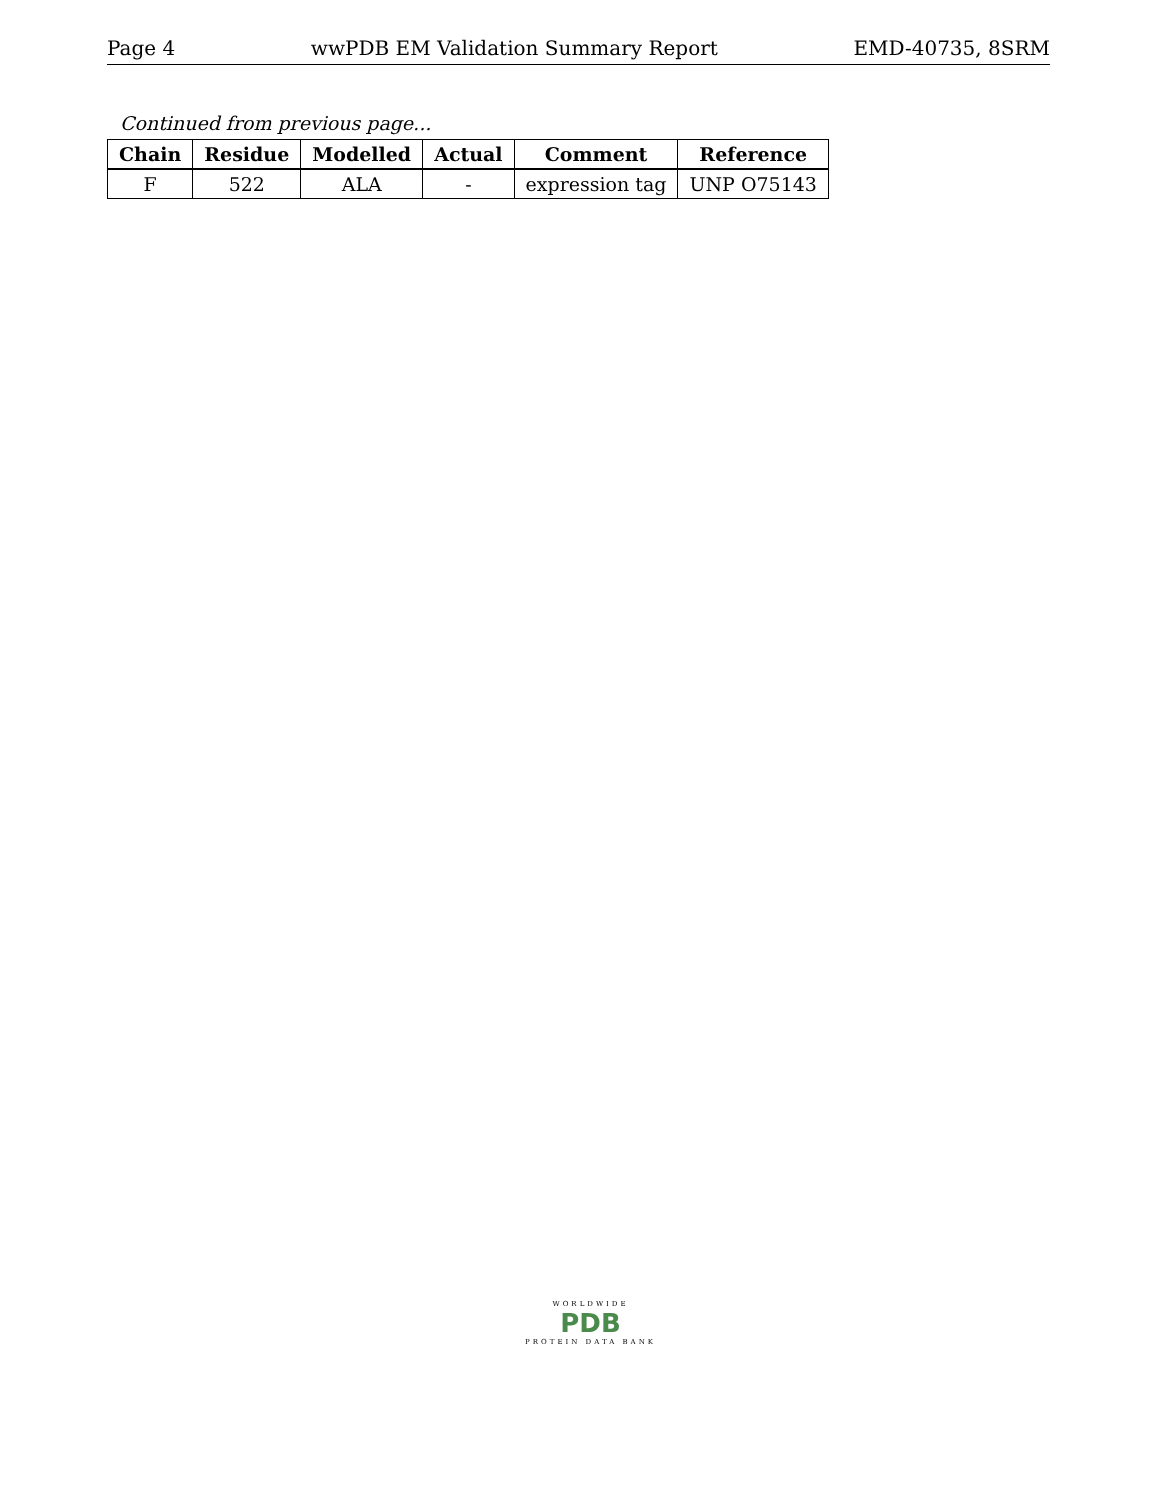Page 4 wwPDB EM Validation Summary Report EMD-40735, 8SRM
Continued from previous page...
| Chain | Residue | Modelled | Actual | Comment | Reference |
| --- | --- | --- | --- | --- | --- |
| F | 522 | ALA | - | expression tag | UNP O75143 |
WORLDWIDE
PDB
PROTEIN DATA BANK